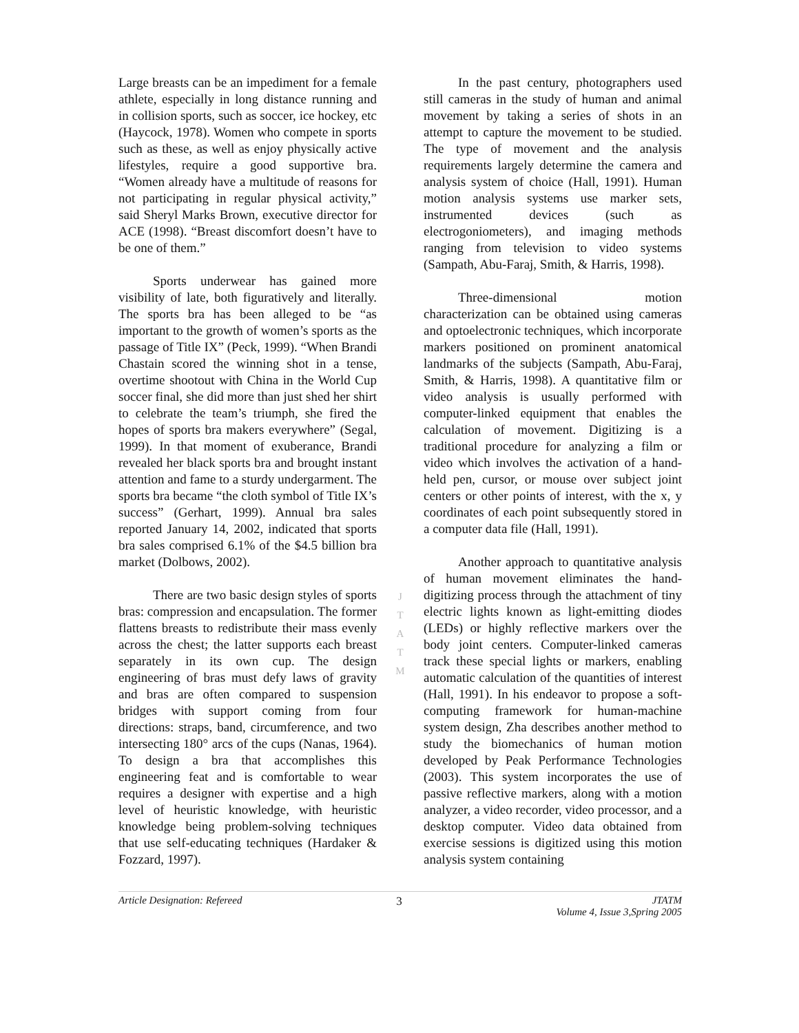Large breasts can be an impediment for a female athlete, especially in long distance running and in collision sports, such as soccer, ice hockey, etc (Haycock, 1978). Women who compete in sports such as these, as well as enjoy physically active lifestyles, require a good supportive bra. “Women already have a multitude of reasons for not participating in regular physical activity,” said Sheryl Marks Brown, executive director for ACE (1998). “Breast discomfort doesn’t have to be one of them.”
Sports underwear has gained more visibility of late, both figuratively and literally. The sports bra has been alleged to be “as important to the growth of women’s sports as the passage of Title IX” (Peck, 1999). “When Brandi Chastain scored the winning shot in a tense, overtime shootout with China in the World Cup soccer final, she did more than just shed her shirt to celebrate the team’s triumph, she fired the hopes of sports bra makers everywhere” (Segal, 1999). In that moment of exuberance, Brandi revealed her black sports bra and brought instant attention and fame to a sturdy undergarment. The sports bra became “the cloth symbol of Title IX’s success” (Gerhart, 1999). Annual bra sales reported January 14, 2002, indicated that sports bra sales comprised 6.1% of the $4.5 billion bra market (Dolbows, 2002).
There are two basic design styles of sports bras: compression and encapsulation. The former flattens breasts to redistribute their mass evenly across the chest; the latter supports each breast separately in its own cup. The design engineering of bras must defy laws of gravity and bras are often compared to suspension bridges with support coming from four directions: straps, band, circumference, and two intersecting 180° arcs of the cups (Nanas, 1964). To design a bra that accomplishes this engineering feat and is comfortable to wear requires a designer with expertise and a high level of heuristic knowledge, with heuristic knowledge being problem-solving techniques that use self-educating techniques (Hardaker & Fozzard, 1997).
J
T
A
T
M
In the past century, photographers used still cameras in the study of human and animal movement by taking a series of shots in an attempt to capture the movement to be studied. The type of movement and the analysis requirements largely determine the camera and analysis system of choice (Hall, 1991). Human motion analysis systems use marker sets, instrumented devices (such as electrogoniometers), and imaging methods ranging from television to video systems (Sampath, Abu-Faraj, Smith, & Harris, 1998).
Three-dimensional motion characterization can be obtained using cameras and optoelectronic techniques, which incorporate markers positioned on prominent anatomical landmarks of the subjects (Sampath, Abu-Faraj, Smith, & Harris, 1998). A quantitative film or video analysis is usually performed with computer-linked equipment that enables the calculation of movement. Digitizing is a traditional procedure for analyzing a film or video which involves the activation of a hand-held pen, cursor, or mouse over subject joint centers or other points of interest, with the x, y coordinates of each point subsequently stored in a computer data file (Hall, 1991).
Another approach to quantitative analysis of human movement eliminates the hand-digitizing process through the attachment of tiny electric lights known as light-emitting diodes (LEDs) or highly reflective markers over the body joint centers. Computer-linked cameras track these special lights or markers, enabling automatic calculation of the quantities of interest (Hall, 1991). In his endeavor to propose a soft-computing framework for human-machine system design, Zha describes another method to study the biomechanics of human motion developed by Peak Performance Technologies (2003). This system incorporates the use of passive reflective markers, along with a motion analyzer, a video recorder, video processor, and a desktop computer. Video data obtained from exercise sessions is digitized using this motion analysis system containing
Article Designation: Refereed 3 JTATM
Volume 4, Issue 3,Spring 2005